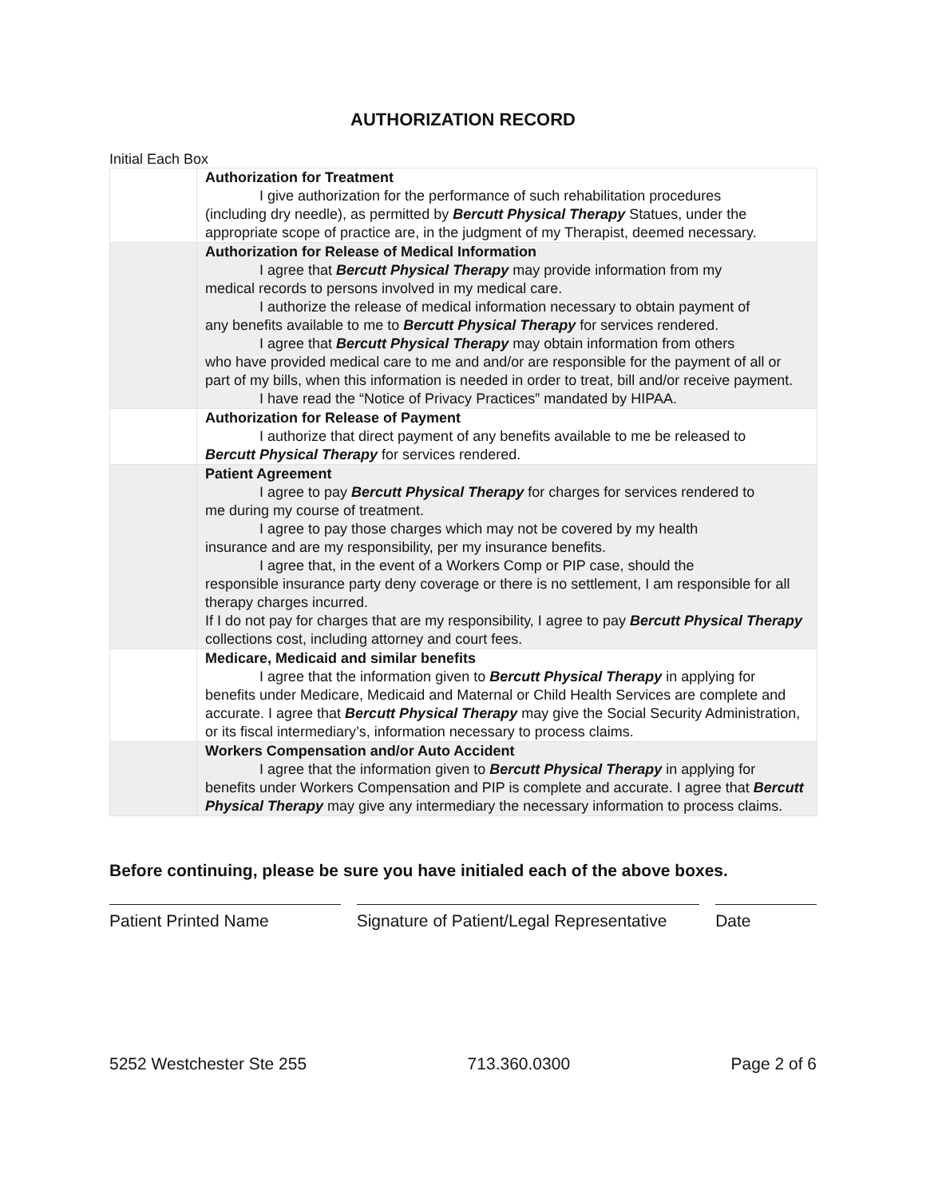AUTHORIZATION RECORD
Initial Each Box
| | Authorization for Treatment I give authorization for the performance of such rehabilitation procedures (including dry needle), as permitted by Bercutt Physical Therapy Statues, under the appropriate scope of practice are, in the judgment of my Therapist, deemed necessary. |
| | Authorization for Release of Medical Information I agree that Bercutt Physical Therapy may provide information from my medical records to persons involved in my medical care. I authorize the release of medical information necessary to obtain payment of any benefits available to me to Bercutt Physical Therapy for services rendered. I agree that Bercutt Physical Therapy may obtain information from others who have provided medical care to me and and/or are responsible for the payment of all or part of my bills, when this information is needed in order to treat, bill and/or receive payment. I have read the “Notice of Privacy Practices” mandated by HIPAA. |
| | Authorization for Release of Payment I authorize that direct payment of any benefits available to me be released to Bercutt Physical Therapy for services rendered. |
| | Patient Agreement I agree to pay Bercutt Physical Therapy for charges for services rendered to me during my course of treatment. I agree to pay those charges which may not be covered by my health insurance and are my responsibility, per my insurance benefits. I agree that, in the event of a Workers Comp or PIP case, should the responsible insurance party deny coverage or there is no settlement, I am responsible for all therapy charges incurred. If I do not pay for charges that are my responsibility, I agree to pay Bercutt Physical Therapy collections cost, including attorney and court fees. |
| | Medicare, Medicaid and similar benefits I agree that the information given to Bercutt Physical Therapy in applying for benefits under Medicare, Medicaid and Maternal or Child Health Services are complete and accurate. I agree that Bercutt Physical Therapy may give the Social Security Administration, or its fiscal intermediary’s, information necessary to process claims. |
| | Workers Compensation and/or Auto Accident I agree that the information given to Bercutt Physical Therapy in applying for benefits under Workers Compensation and PIP is complete and accurate. I agree that Bercutt Physical Therapy may give any intermediary the necessary information to process claims. |
Before continuing, please be sure you have initialed each of the above boxes.
Patient Printed Name Signature of Patient/Legal Representative
Date
5252 Westchester Ste 255 713.360.0300 Page 2 of 6